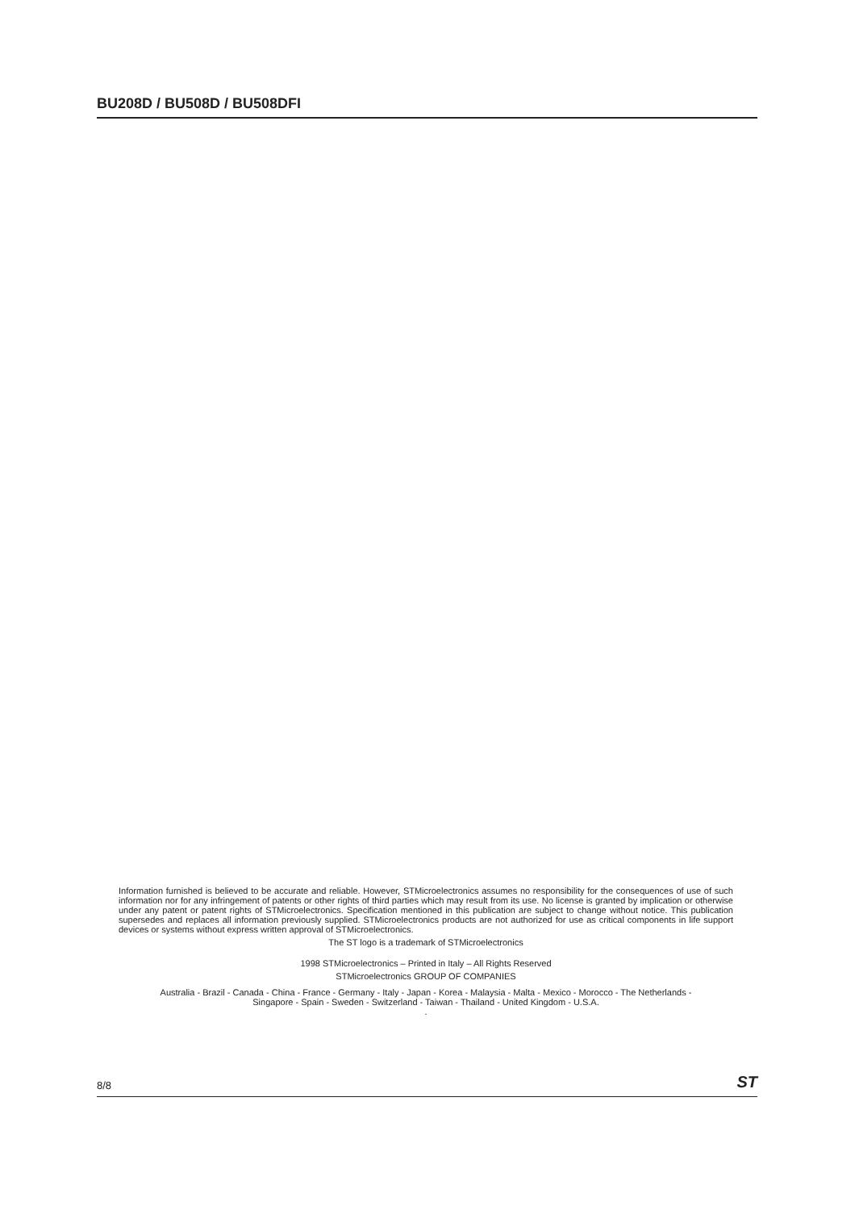BU208D / BU508D / BU508DFI
Information furnished is believed to be accurate and reliable. However, STMicroelectronics assumes no responsibility for the consequences of use of such information nor for any infringement of patents or other rights of third parties which may result from its use. No license is granted by implication or otherwise under any patent or patent rights of STMicroelectronics. Specification mentioned in this publication are subject to change without notice. This publication supersedes and replaces all information previously supplied. STMicroelectronics products are not authorized for use as critical components in life support devices or systems without express written approval of STMicroelectronics.
The ST logo is a trademark of STMicroelectronics
1998 STMicroelectronics – Printed in Italy – All Rights Reserved
STMicroelectronics GROUP OF COMPANIES
Australia - Brazil - Canada - China - France - Germany - Italy - Japan - Korea - Malaysia - Malta - Mexico - Morocco - The Netherlands -
Singapore - Spain - Sweden - Switzerland - Taiwan - Thailand - United Kingdom - U.S.A.
.
8/8 ST